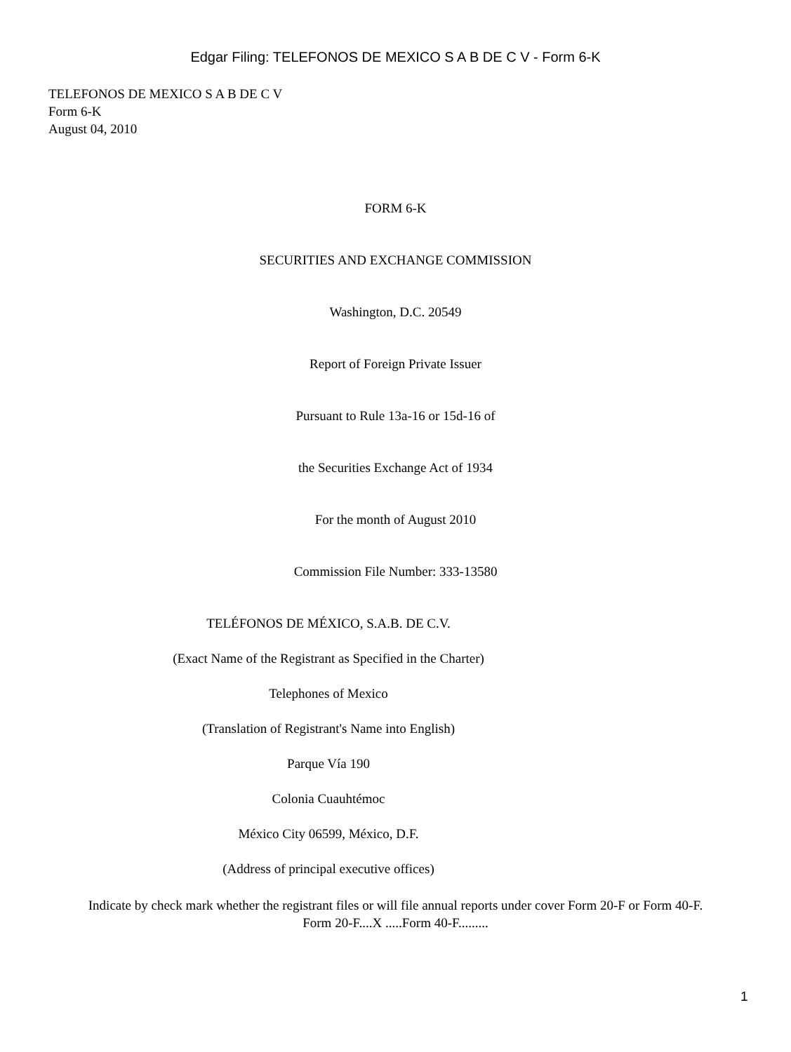Edgar Filing: TELEFONOS DE MEXICO S A B DE C V - Form 6-K
TELEFONOS DE MEXICO S A B DE C V
Form 6-K
August 04, 2010
FORM 6-K
SECURITIES AND EXCHANGE COMMISSION
Washington, D.C. 20549
Report of Foreign Private Issuer
Pursuant to Rule 13a-16 or 15d-16 of
the Securities Exchange Act of 1934
For the month of August 2010
Commission File Number: 333-13580
TELÉFONOS DE MÉXICO, S.A.B. DE C.V.
(Exact Name of the Registrant as Specified in the Charter)
Telephones of Mexico
(Translation of Registrant's Name into English)
Parque Vía 190
Colonia Cuauhtémoc
México City 06599, México, D.F.
(Address of principal executive offices)
Indicate by check mark whether the registrant files or will file annual reports under cover Form 20-F or Form 40-F.
Form 20-F....X .....Form 40-F.........
1